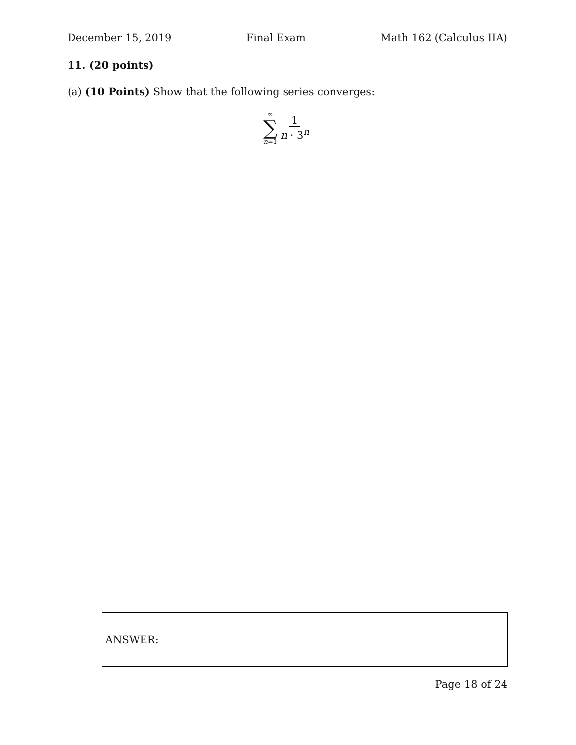December 15, 2019 Final Exam Math 162 (Calculus IIA)
11. (20 points)
(a) (10 Points) Show that the following series converges:
∞
∑
n=1
1
n · 3<sup>n</sup>
ANSWER:
Page 18 of 24